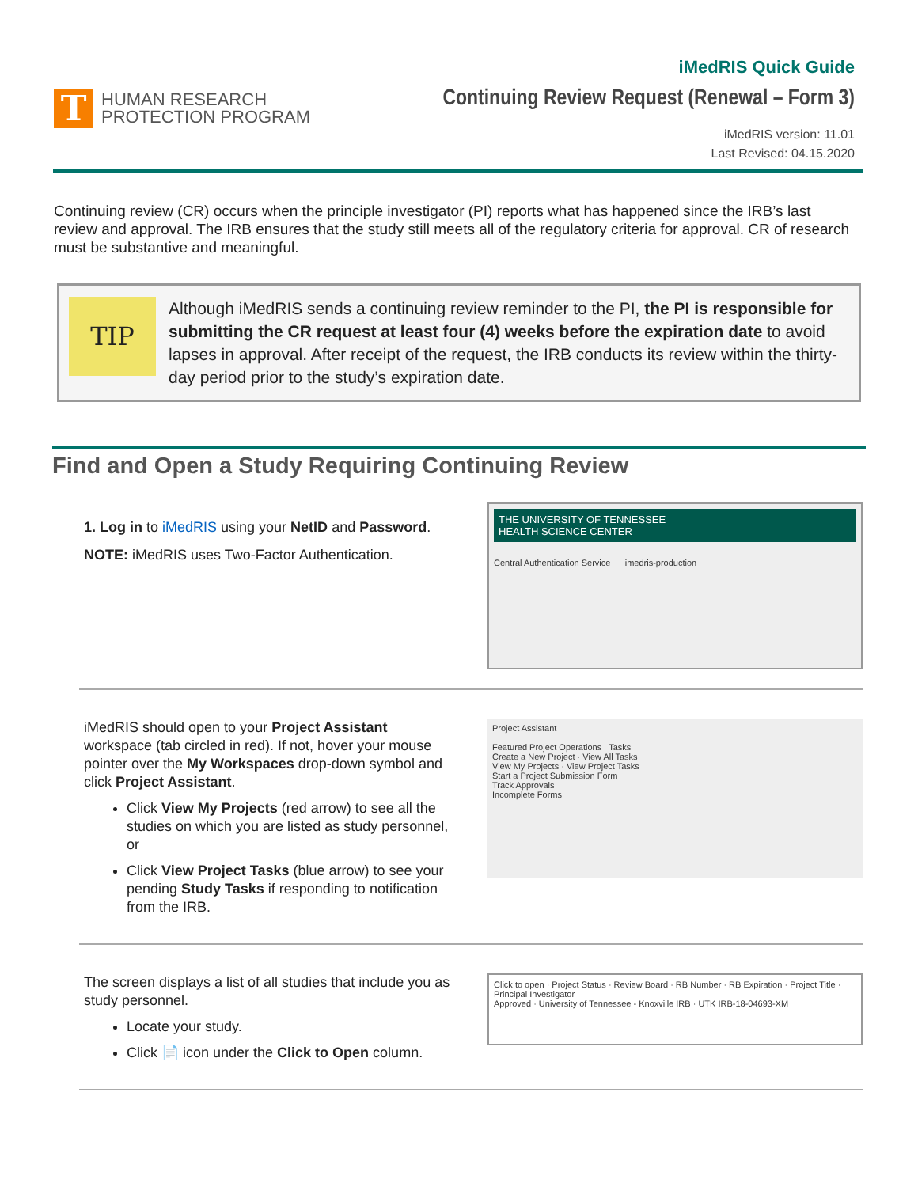T
HUMAN RESEARCH
PROTECTION PROGRAM
iMedRIS Quick Guide
Continuing Review Request (Renewal – Form 3)
iMedRIS version: 11.01
Last Revised: 04.15.2020
Continuing review (CR) occurs when the principle investigator (PI) reports what has happened since the IRB’s last review and approval. The IRB ensures that the study still meets all of the regulatory criteria for approval. CR of research must be substantive and meaningful.
TIP
Although iMedRIS sends a continuing review reminder to the PI, the PI is responsible for submitting the CR request at least four (4) weeks before the expiration date to avoid lapses in approval. After receipt of the request, the IRB conducts its review within the thirty-day period prior to the study’s expiration date.
Find and Open a Study Requiring Continuing Review
1. Log in to iMedRIS using your NetID and Password.
NOTE: iMedRIS uses Two-Factor Authentication.
THE UNIVERSITY OF TENNESSEE
HEALTH SCIENCE CENTER
Central Authentication Service imedris-production
iMedRIS should open to your Project Assistant workspace (tab circled in red). If not, hover your mouse pointer over the My Workspaces drop-down symbol and click Project Assistant.
Click View My Projects (red arrow) to see all the studies on which you are listed as study personnel, or
Click View Project Tasks (blue arrow) to see your pending Study Tasks if responding to notification from the IRB.
Project Assistant
Featured Project Operations Tasks
Create a New Project · View All Tasks
View My Projects · View Project Tasks
Start a Project Submission Form
Track Approvals
Incomplete Forms
The screen displays a list of all studies that include you as study personnel.
Locate your study.
Click 📄 icon under the Click to Open column.
Click to open · Project Status · Review Board · RB Number · RB Expiration · Project Title · Principal Investigator
Approved · University of Tennessee - Knoxville IRB · UTK IRB-18-04693-XM